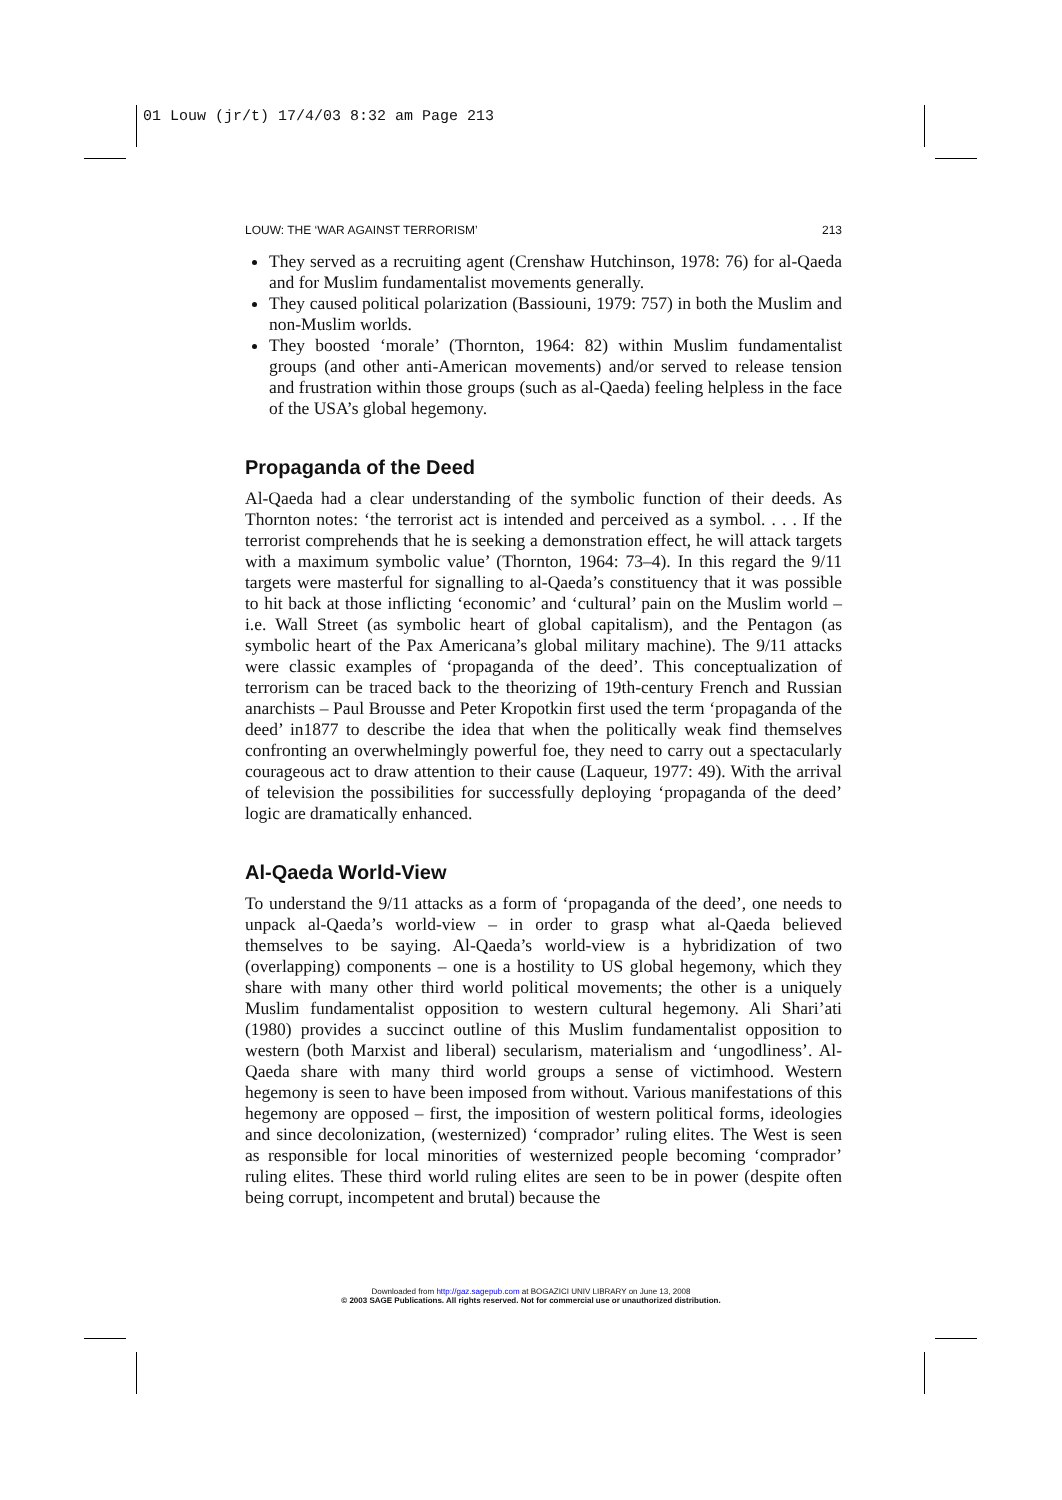01 Louw (jr/t) 17/4/03 8:32 am Page 213
LOUW: THE ‘WAR AGAINST TERRORISM’ 213
They served as a recruiting agent (Crenshaw Hutchinson, 1978: 76) for al-Qaeda and for Muslim fundamentalist movements generally.
They caused political polarization (Bassiouni, 1979: 757) in both the Muslim and non-Muslim worlds.
They boosted ‘morale’ (Thornton, 1964: 82) within Muslim fundamentalist groups (and other anti-American movements) and/or served to release tension and frustration within those groups (such as al-Qaeda) feeling helpless in the face of the USA’s global hegemony.
Propaganda of the Deed
Al-Qaeda had a clear understanding of the symbolic function of their deeds. As Thornton notes: ‘the terrorist act is intended and perceived as a symbol. . . . If the terrorist comprehends that he is seeking a demonstration effect, he will attack targets with a maximum symbolic value’ (Thornton, 1964: 73–4). In this regard the 9/11 targets were masterful for signalling to al-Qaeda’s constituency that it was possible to hit back at those inflicting ‘economic’ and ‘cultural’ pain on the Muslim world – i.e. Wall Street (as symbolic heart of global capitalism), and the Pentagon (as symbolic heart of the Pax Americana’s global military machine). The 9/11 attacks were classic examples of ‘propaganda of the deed’. This conceptualization of terrorism can be traced back to the theorizing of 19th-century French and Russian anarchists – Paul Brousse and Peter Kropotkin first used the term ‘propaganda of the deed’ in1877 to describe the idea that when the politically weak find themselves confronting an overwhelmingly powerful foe, they need to carry out a spectacularly courageous act to draw attention to their cause (Laqueur, 1977: 49). With the arrival of television the possibilities for successfully deploying ‘propaganda of the deed’ logic are dramatically enhanced.
Al-Qaeda World-View
To understand the 9/11 attacks as a form of ‘propaganda of the deed’, one needs to unpack al-Qaeda’s world-view – in order to grasp what al-Qaeda believed themselves to be saying. Al-Qaeda’s world-view is a hybridization of two (overlapping) components – one is a hostility to US global hegemony, which they share with many other third world political movements; the other is a uniquely Muslim fundamentalist opposition to western cultural hegemony. Ali Shari’ati (1980) provides a succinct outline of this Muslim fundamentalist opposition to western (both Marxist and liberal) secularism, materialism and ‘ungodliness’. Al-Qaeda share with many third world groups a sense of victimhood. Western hegemony is seen to have been imposed from without. Various manifestations of this hegemony are opposed – first, the imposition of western political forms, ideologies and since decolonization, (westernized) ‘comprador’ ruling elites. The West is seen as responsible for local minorities of westernized people becoming ‘comprador’ ruling elites. These third world ruling elites are seen to be in power (despite often being corrupt, incompetent and brutal) because the
Downloaded from http://gaz.sagepub.com at BOGAZICI UNIV LIBRARY on June 13, 2008
© 2003 SAGE Publications. All rights reserved. Not for commercial use or unauthorized distribution.